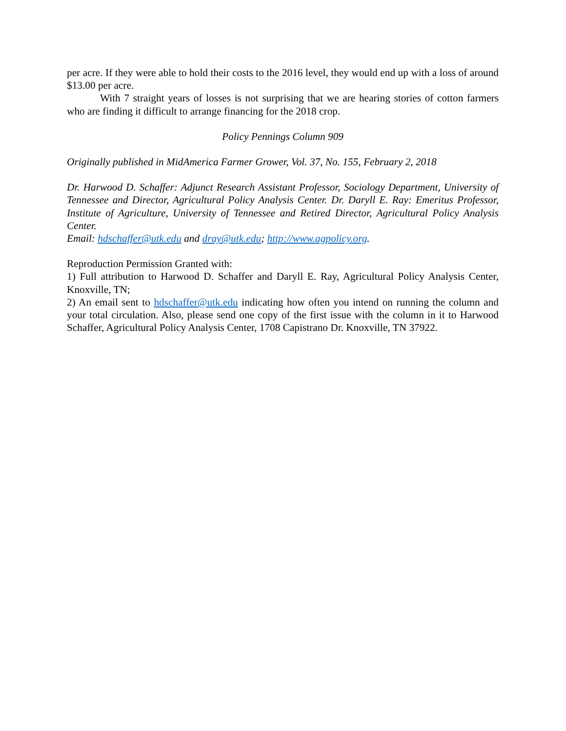per acre. If they were able to hold their costs to the 2016 level, they would end up with a loss of around $13.00 per acre.
With 7 straight years of losses is not surprising that we are hearing stories of cotton farmers who are finding it difficult to arrange financing for the 2018 crop.
Policy Pennings Column 909
Originally published in MidAmerica Farmer Grower, Vol. 37, No. 155, February 2, 2018
Dr. Harwood D. Schaffer: Adjunct Research Assistant Professor, Sociology Department, University of Tennessee and Director, Agricultural Policy Analysis Center. Dr. Daryll E. Ray: Emeritus Professor, Institute of Agriculture, University of Tennessee and Retired Director, Agricultural Policy Analysis Center.
Email: hdschaffer@utk.edu and dray@utk.edu; http://www.agpolicy.org.
Reproduction Permission Granted with:
1) Full attribution to Harwood D. Schaffer and Daryll E. Ray, Agricultural Policy Analysis Center, Knoxville, TN;
2) An email sent to hdschaffer@utk.edu indicating how often you intend on running the column and your total circulation. Also, please send one copy of the first issue with the column in it to Harwood Schaffer, Agricultural Policy Analysis Center, 1708 Capistrano Dr. Knoxville, TN 37922.